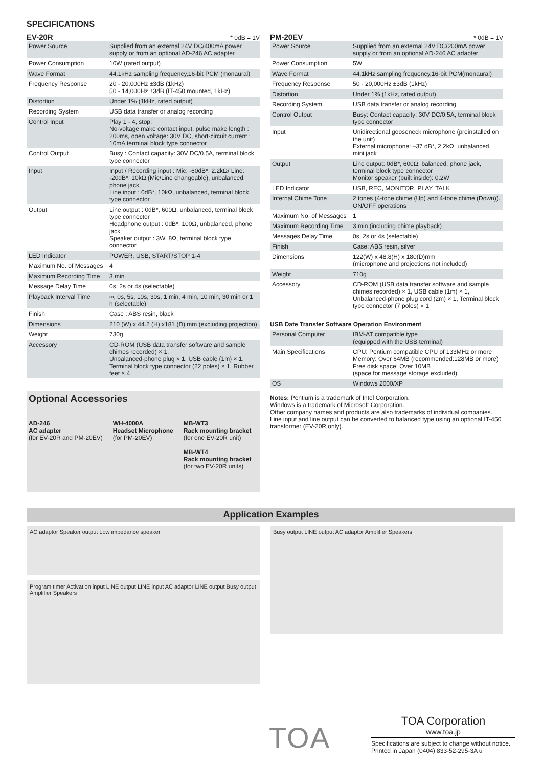SPECIFICATIONS
EV-20R * 0dB = 1V
| Power Source | Supplied from an external 24V DC/400mA power supply or from an optional AD-246 AC adapter |
| Power Consumption | 10W (rated output) |
| Wave Format | 44.1kHz sampling frequency,16-bit PCM (monaural) |
| Frequency Response | 20 - 20,000Hz ±3dB (1kHz) 50 - 14,000Hz ±3dB (IT-450 mounted, 1kHz) |
| Distortion | Under 1% (1kHz, rated output) |
| Recording System | USB data transfer or analog recording |
| Control Input | Play 1 - 4, stop: No-voltage make contact input, pulse make length : 200ms, open voltage: 30V DC, short-circuit current : 10mA terminal block type connector |
| Control Output | Busy : Contact capacity: 30V DC/0.5A, terminal block type connector |
| Input | Input / Recording input : Mic: -60dB*, 2.2kΩ/ Line: -20dB*, 10kΩ,(Mic/Line changeable), unbalanced, phone jack Line input : 0dB*, 10kΩ, unbalanced, terminal block type connector |
| Output | Line output : 0dB*, 600Ω, unbalanced, terminal block type connector Headphone output : 0dB*, 100Ω, unbalanced, phone jack Speaker output : 3W, 8Ω, terminal block type connector |
| LED Indicator | POWER, USB, START/STOP 1-4 |
| Maximum No. of Messages | 4 |
| Maximum Recording Time | 3 min |
| Message Delay Time | 0s, 2s or 4s (selectable) |
| Playback Interval Time | ∞, 0s, 5s, 10s, 30s, 1 min, 4 min, 10 min, 30 min or 1 h (selectable) |
| Finish | Case : ABS resin, black |
| Dimensions | 210 (W) x 44.2 (H) x181 (D) mm (excluding projection) |
| Weight | 730g |
| Accessory | CD-ROM (USB data transfer software and sample chimes recorded) × 1, Unbalanced-phone plug × 1, USB cable (1m) × 1, Terminal block type connector (22 poles) × 1, Rubber feet × 4 |
Optional Accessories
AD-246
AC adapter
(for EV-20R and PM-20EV)
WH-4000A
Headset Microphone
(for PM-20EV)
MB-WT3
Rack mounting bracket
(for one EV-20R unit)
MB-WT4
Rack mounting bracket
(for two EV-20R units)
PM-20EV * 0dB = 1V
| Power Source | Supplied from an external 24V DC/200mA power supply or from an optional AD-246 AC adapter |
| Power Consumption | 5W |
| Wave Format | 44.1kHz sampling frequency,16-bit PCM(monaural) |
| Frequency Response | 50 - 20,000Hz ±3dB (1kHz) |
| Distortion | Under 1% (1kHz, rated output) |
| Recording System | USB data transfer or analog recording |
| Control Output | Busy: Contact capacity: 30V DC/0.5A, terminal block type connector |
| Input | Unidirectional gooseneck microphone (preinstalled on the unit) External microphone: –37 dB*, 2.2kΩ, unbalanced, mini jack |
| Output | Line output: 0dB*, 600Ω, balanced, phone jack, terminal block type connector Monitor speaker (built inside): 0.2W |
| LED Indicator | USB, REC, MONITOR, PLAY, TALK |
| Internal Chime Tone | 2 tones (4-tone chime (Up) and 4-tone chime (Down)). ON/OFF operations |
| Maximum No. of Messages | 1 |
| Maximum Recording Time | 3 min (including chime playback) |
| Messages Delay Time | 0s, 2s or 4s (selectable) |
| Finish | Case: ABS resin, silver |
| Dimensions | 122(W) x 48.8(H) x 180(D)mm (microphone and projections not included) |
| Weight | 710g |
| Accessory | CD-ROM (USB data transfer software and sample chimes recorded) × 1, USB cable (1m) × 1, Unbalanced-phone plug cord (2m) × 1, Terminal block type connector (7 poles) × 1 |
USB Date Transfer Software Operation Environment
| Personal Computer | IBM-AT compatible type (equipped with the USB terminal) |
| Main Specifications | CPU: Pentium compatible CPU of 133MHz or more Memory: Over 64MB (recommended:128MB or more) Free disk space: Over 10MB (space for message storage excluded) |
| OS | Windows 2000/XP |
Notes: Pentium is a trademark of Intel Corporation.
Windows is a trademark of Microsoft Corporation.
Other company names and products are also trademarks of individual companies.
Line input and line output can be converted to balanced type using an optional IT-450 transformer (EV-20R only).
Application Examples
AC adaptor Speaker output Low impedance speaker
Program timer Activation input LINE output LINE input AC adaptor LINE output Busy output Amplifier Speakers
Busy output LINE output AC adaptor Amplifier Speakers
TOA
TOA Corporation
www.toa.jp
Specifications are subject to change without notice.
Printed in Japan (0404) 833-52-295-3A u